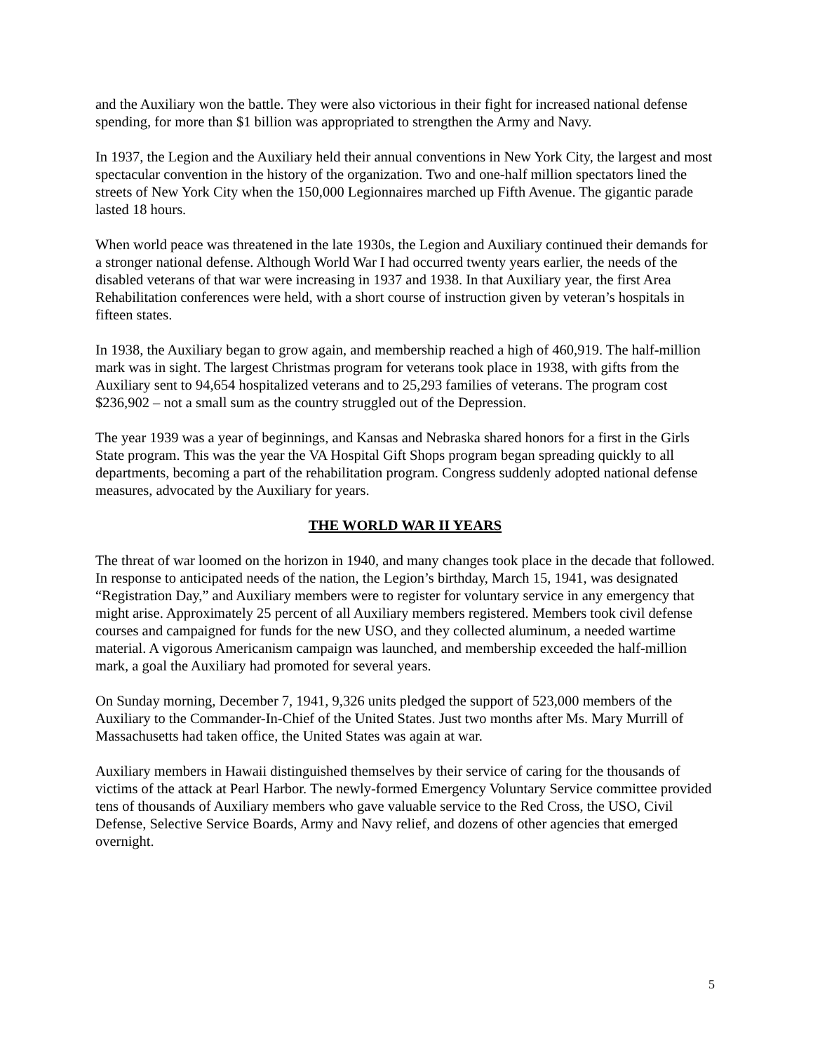and the Auxiliary won the battle. They were also victorious in their fight for increased national defense spending, for more than $1 billion was appropriated to strengthen the Army and Navy.
In 1937, the Legion and the Auxiliary held their annual conventions in New York City, the largest and most spectacular convention in the history of the organization. Two and one-half million spectators lined the streets of New York City when the 150,000 Legionnaires marched up Fifth Avenue. The gigantic parade lasted 18 hours.
When world peace was threatened in the late 1930s, the Legion and Auxiliary continued their demands for a stronger national defense. Although World War I had occurred twenty years earlier, the needs of the disabled veterans of that war were increasing in 1937 and 1938. In that Auxiliary year, the first Area Rehabilitation conferences were held, with a short course of instruction given by veteran’s hospitals in fifteen states.
In 1938, the Auxiliary began to grow again, and membership reached a high of 460,919. The half-million mark was in sight. The largest Christmas program for veterans took place in 1938, with gifts from the Auxiliary sent to 94,654 hospitalized veterans and to 25,293 families of veterans. The program cost $236,902 – not a small sum as the country struggled out of the Depression.
The year 1939 was a year of beginnings, and Kansas and Nebraska shared honors for a first in the Girls State program. This was the year the VA Hospital Gift Shops program began spreading quickly to all departments, becoming a part of the rehabilitation program. Congress suddenly adopted national defense measures, advocated by the Auxiliary for years.
THE WORLD WAR II YEARS
The threat of war loomed on the horizon in 1940, and many changes took place in the decade that followed. In response to anticipated needs of the nation, the Legion’s birthday, March 15, 1941, was designated “Registration Day,” and Auxiliary members were to register for voluntary service in any emergency that might arise. Approximately 25 percent of all Auxiliary members registered. Members took civil defense courses and campaigned for funds for the new USO, and they collected aluminum, a needed wartime material. A vigorous Americanism campaign was launched, and membership exceeded the half-million mark, a goal the Auxiliary had promoted for several years.
On Sunday morning, December 7, 1941, 9,326 units pledged the support of 523,000 members of the Auxiliary to the Commander-In-Chief of the United States. Just two months after Ms. Mary Murrill of Massachusetts had taken office, the United States was again at war.
Auxiliary members in Hawaii distinguished themselves by their service of caring for the thousands of victims of the attack at Pearl Harbor. The newly-formed Emergency Voluntary Service committee provided tens of thousands of Auxiliary members who gave valuable service to the Red Cross, the USO, Civil Defense, Selective Service Boards, Army and Navy relief, and dozens of other agencies that emerged overnight.
5